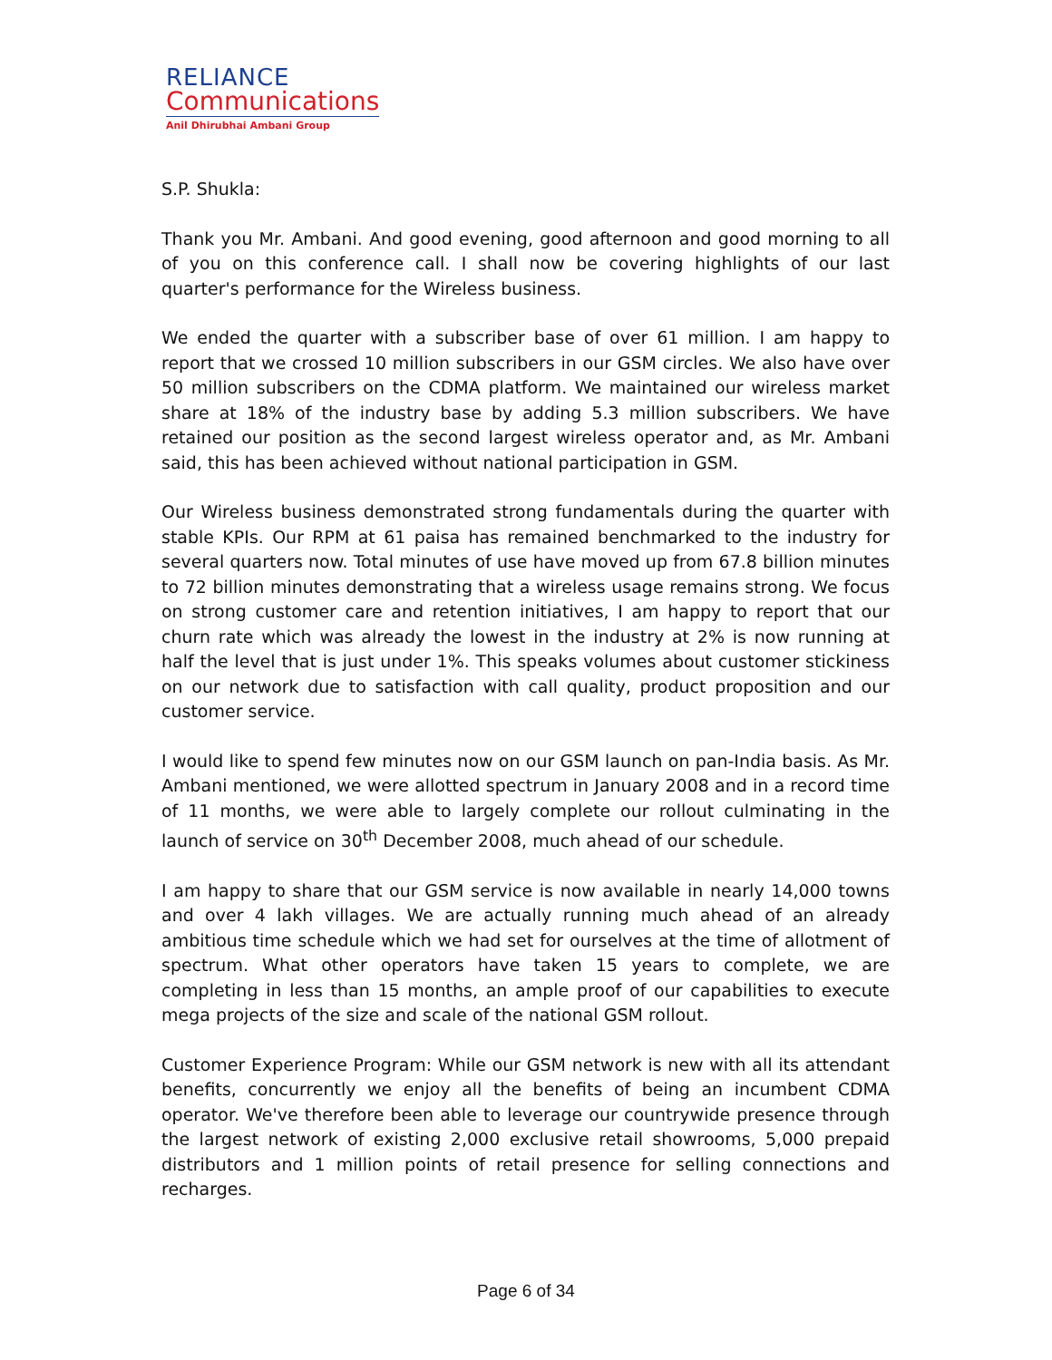RELIANCE
Communications
Anil Dhirubhai Ambani Group
S.P. Shukla:
Thank you Mr. Ambani. And good evening, good afternoon and good morning to all of you on this conference call. I shall now be covering highlights of our last quarter's performance for the Wireless business.
We ended the quarter with a subscriber base of over 61 million. I am happy to report that we crossed 10 million subscribers in our GSM circles. We also have over 50 million subscribers on the CDMA platform. We maintained our wireless market share at 18% of the industry base by adding 5.3 million subscribers. We have retained our position as the second largest wireless operator and, as Mr. Ambani said, this has been achieved without national participation in GSM.
Our Wireless business demonstrated strong fundamentals during the quarter with stable KPIs. Our RPM at 61 paisa has remained benchmarked to the industry for several quarters now. Total minutes of use have moved up from 67.8 billion minutes to 72 billion minutes demonstrating that a wireless usage remains strong. We focus on strong customer care and retention initiatives, I am happy to report that our churn rate which was already the lowest in the industry at 2% is now running at half the level that is just under 1%. This speaks volumes about customer stickiness on our network due to satisfaction with call quality, product proposition and our customer service.
I would like to spend few minutes now on our GSM launch on pan-India basis. As Mr. Ambani mentioned, we were allotted spectrum in January 2008 and in a record time of 11 months, we were able to largely complete our rollout culminating in the launch of service on 30<sup>th</sup> December 2008, much ahead of our schedule.
I am happy to share that our GSM service is now available in nearly 14,000 towns and over 4 lakh villages. We are actually running much ahead of an already ambitious time schedule which we had set for ourselves at the time of allotment of spectrum. What other operators have taken 15 years to complete, we are completing in less than 15 months, an ample proof of our capabilities to execute mega projects of the size and scale of the national GSM rollout.
Customer Experience Program: While our GSM network is new with all its attendant benefits, concurrently we enjoy all the benefits of being an incumbent CDMA operator. We've therefore been able to leverage our countrywide presence through the largest network of existing 2,000 exclusive retail showrooms, 5,000 prepaid distributors and 1 million points of retail presence for selling connections and recharges.
Page 6 of 34